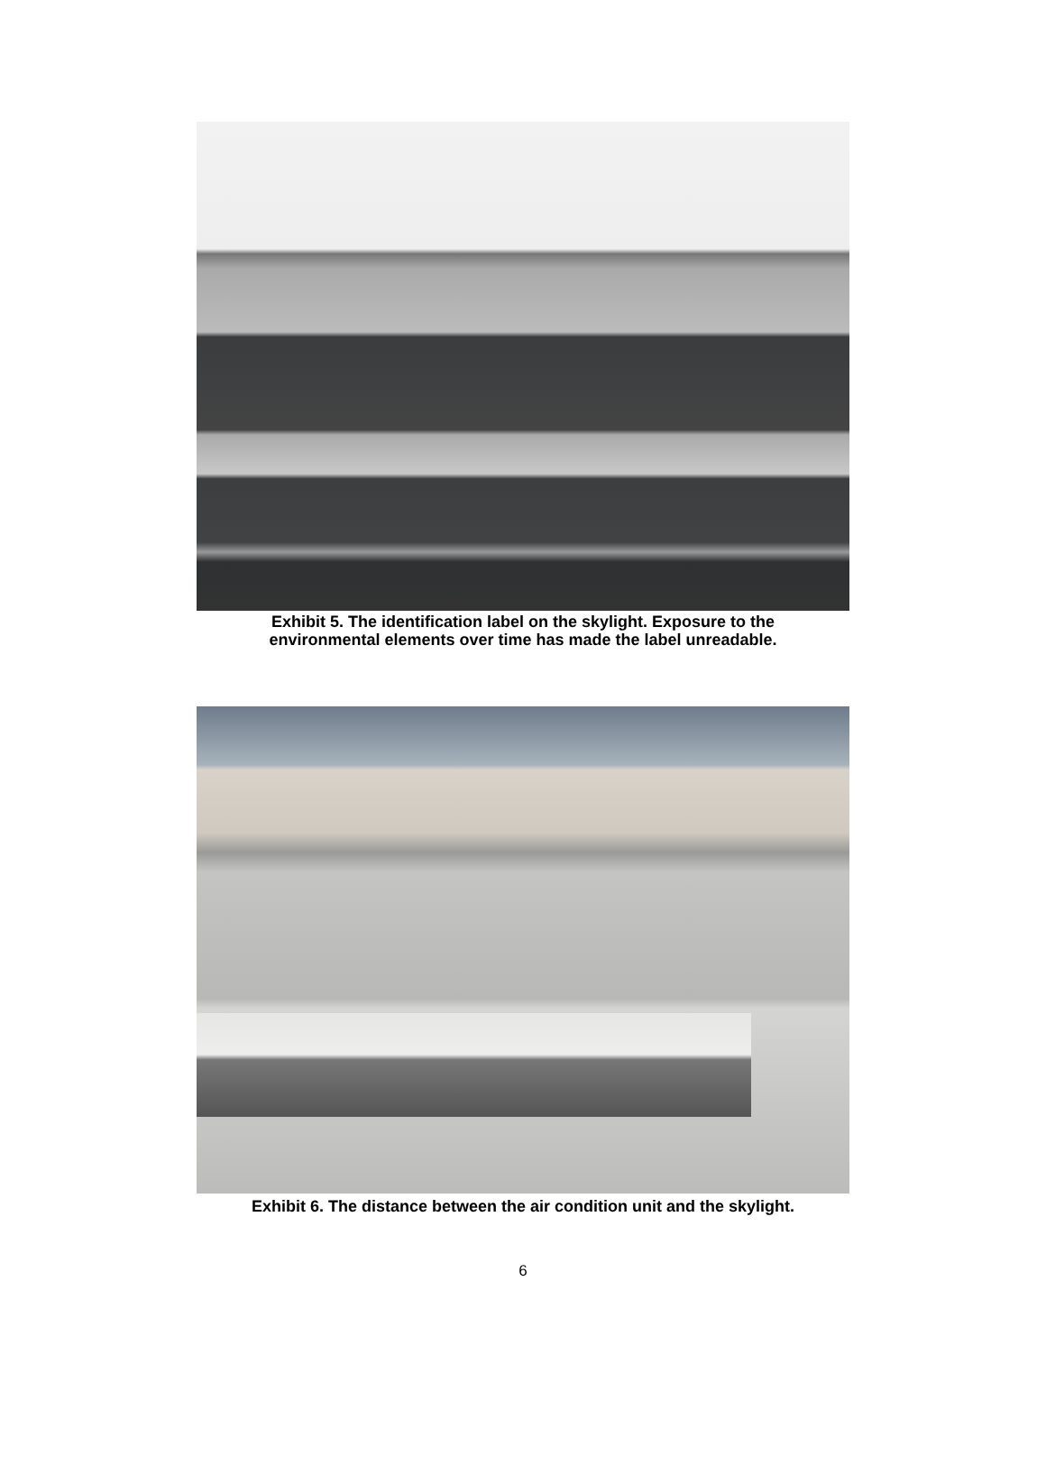Exhibit 5. The identification label on the skylight. Exposure to the
environmental elements over time has made the label unreadable.
Exhibit 6. The distance between the air condition unit and the skylight.
6